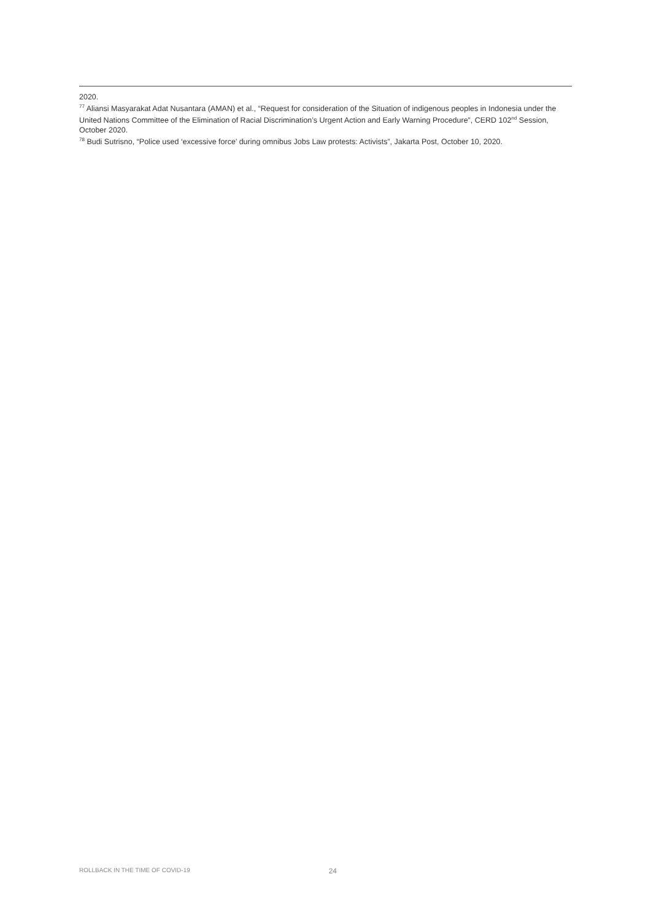2020.
<sup>77</sup> Aliansi Masyarakat Adat Nusantara (AMAN) et al., “Request for consideration of the Situation of indigenous peoples in Indonesia under the United Nations Committee of the Elimination of Racial Discrimination’s Urgent Action and Early Warning Procedure”, CERD 102<sup>nd</sup> Session, October 2020.
<sup>78</sup> Budi Sutrisno, “Police used ‘excessive force’ during omnibus Jobs Law protests: Activists”, Jakarta Post, October 10, 2020.
ROLLBACK IN THE TIME OF COVID-19 24